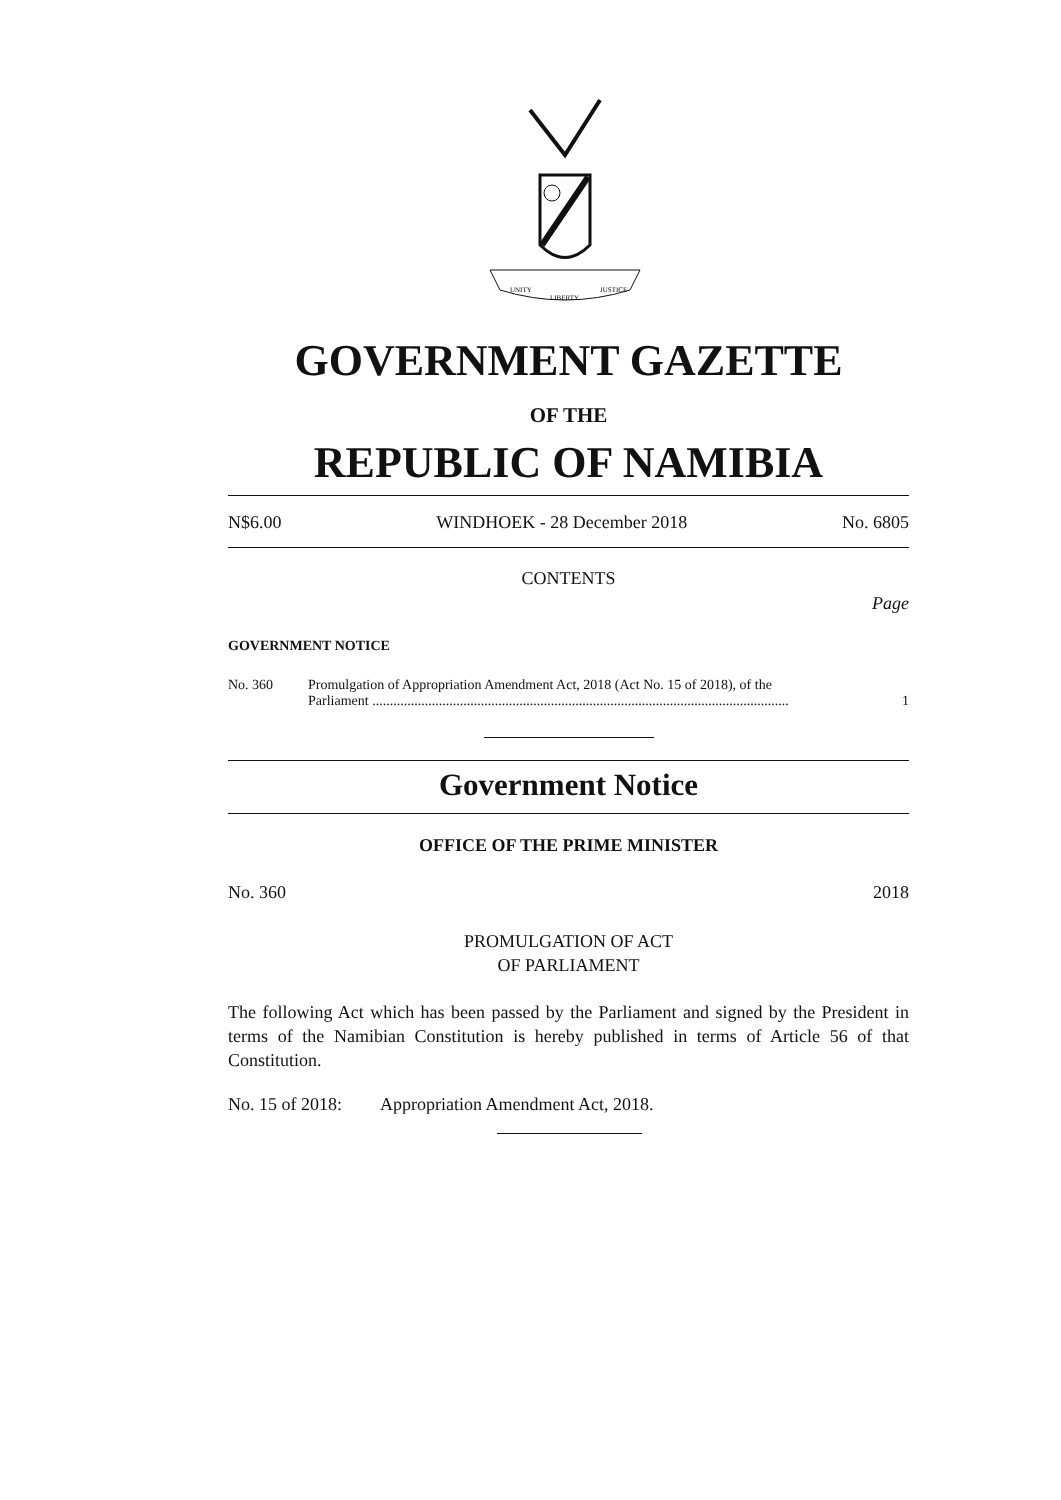UNITY
LIBERTY
JUSTICE
GOVERNMENT GAZETTE
OF THE
REPUBLIC OF NAMIBIA
N$6.00 WINDHOEK - 28 December 2018 No. 6805
CONTENTS
Page
GOVERNMENT NOTICE
No. 360 Promulgation of Appropriation Amendment Act, 2018 (Act No. 15 of 2018), of the
Parliament ....................................................................................................................... 1
Government Notice
OFFICE OF THE PRIME MINISTER
No. 360 2018
PROMULGATION OF ACT
OF PARLIAMENT
The following Act which has been passed by the Parliament and signed by the President in terms of the Namibian Constitution is hereby published in terms of Article 56 of that Constitution.
No. 15 of 2018: Appropriation Amendment Act, 2018.